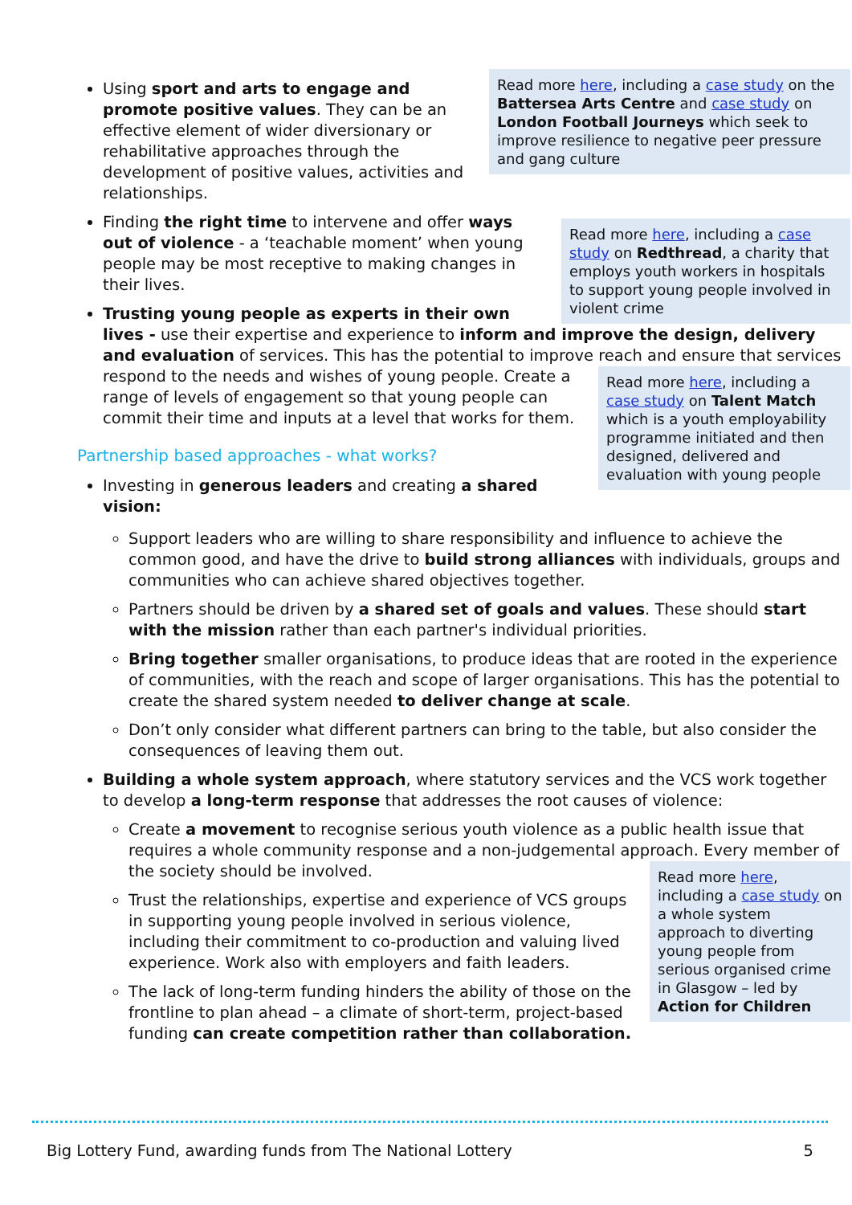Read more here, including a case study on the Battersea Arts Centre and case study on London Football Journeys which seek to improve resilience to negative peer pressure and gang culture
Using sport and arts to engage and promote positive values. They can be an effective element of wider diversionary or rehabilitative approaches through the development of positive values, activities and relationships.
Read more here, including a case study on Redthread, a charity that employs youth workers in hospitals to support young people involved in violent crime
Finding the right time to intervene and offer ways out of violence - a ‘teachable moment’ when young people may be most receptive to making changes in their lives.
Trusting young people as experts in their own lives - use their expertise and experience to inform and improve the design, delivery and evaluation of services. This has the potential to improve reach and ensure that services respond to the needs and wishes of young
Read more here, including a case study on Talent Match which is a youth employability programme initiated and then designed, delivered and evaluation with young people
people. Create a range of levels of engagement so that young people can commit their time and inputs at a level that works for them.
Partnership based approaches - what works?
Investing in generous leaders and creating a shared vision:
Support leaders who are willing to share responsibility and influence to achieve the common good, and have the drive to build strong alliances with individuals, groups and communities who can achieve shared objectives together.
Partners should be driven by a shared set of goals and values. These should start with the mission rather than each partner's individual priorities.
Bring together smaller organisations, to produce ideas that are rooted in the experience of communities, with the reach and scope of larger organisations. This has the potential to create the shared system needed to deliver change at scale.
Don’t only consider what different partners can bring to the table, but also consider the consequences of leaving them out.
Building a whole system approach, where statutory services and the VCS work together to develop a long-term response that addresses the root causes of violence:
Create a movement to recognise serious youth violence as a public health issue that requires a whole community response and a non-judgemental approach. Every member of the society should be involved.
Read more here, including a case study on a whole system approach to diverting young people from serious organised crime in Glasgow – led by Action for Children
Trust the relationships, expertise and experience of VCS groups in supporting young people involved in serious violence, including their commitment to co-production and valuing lived experience. Work also with employers and faith leaders.
The lack of long-term funding hinders the ability of those on the frontline to plan ahead – a climate of short-term, project-based funding can create competition rather than collaboration.
Big Lottery Fund, awarding funds from The National Lottery 5